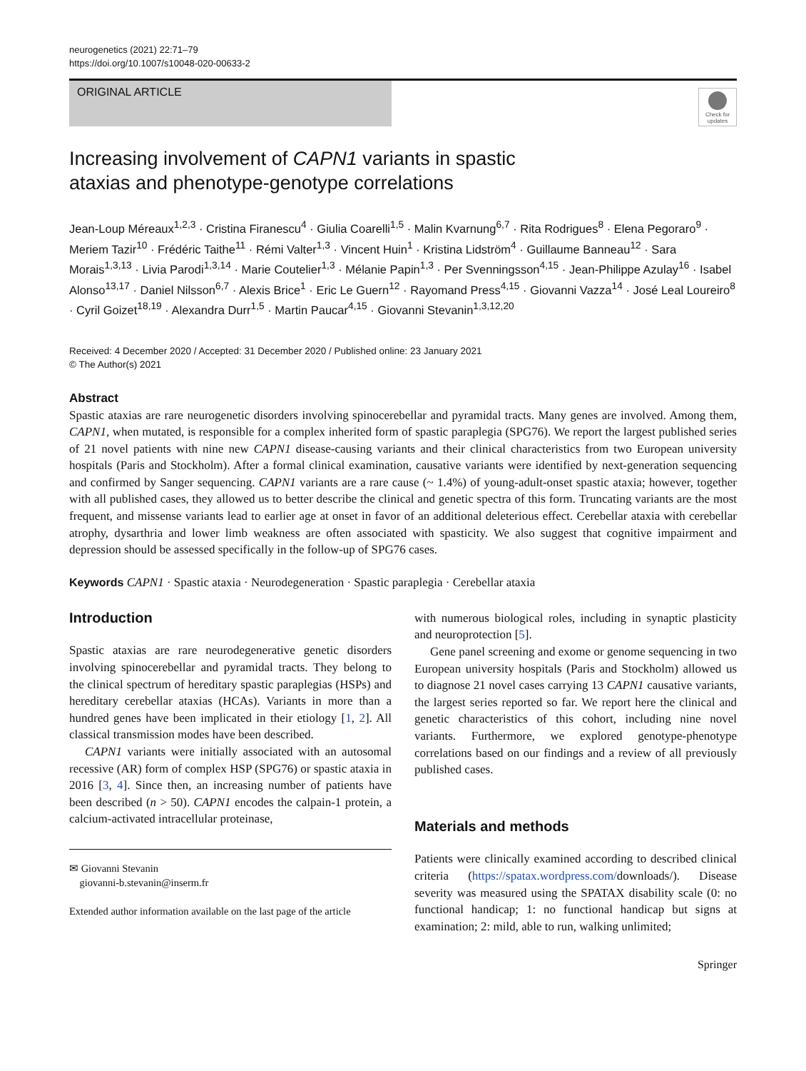neurogenetics (2021) 22:71–79
https://doi.org/10.1007/s10048-020-00633-2
ORIGINAL ARTICLE
Check for updates
Increasing involvement of CAPN1 variants in spastic
ataxias and phenotype-genotype correlations
Jean-Loup Méreaux<sup>1,2,3</sup> · Cristina Firanescu<sup>4</sup> · Giulia Coarelli<sup>1,5</sup> · Malin Kvarnung<sup>6,7</sup> · Rita Rodrigues<sup>8</sup> · Elena Pegoraro<sup>9</sup> · Meriem Tazir<sup>10</sup> · Frédéric Taithe<sup>11</sup> · Rémi Valter<sup>1,3</sup> · Vincent Huin<sup>1</sup> · Kristina Lidström<sup>4</sup> · Guillaume Banneau<sup>12</sup> · Sara Morais<sup>1,3,13</sup> · Livia Parodi<sup>1,3,14</sup> · Marie Coutelier<sup>1,3</sup> · Mélanie Papin<sup>1,3</sup> · Per Svenningsson<sup>4,15</sup> · Jean-Philippe Azulay<sup>16</sup> · Isabel Alonso<sup>13,17</sup> · Daniel Nilsson<sup>6,7</sup> · Alexis Brice<sup>1</sup> · Eric Le Guern<sup>12</sup> · Rayomand Press<sup>4,15</sup> · Giovanni Vazza<sup>14</sup> · José Leal Loureiro<sup>8</sup> · Cyril Goizet<sup>18,19</sup> · Alexandra Durr<sup>1,5</sup> · Martin Paucar<sup>4,15</sup> · Giovanni Stevanin<sup>1,3,12,20</sup>
Received: 4 December 2020 / Accepted: 31 December 2020 / Published online: 23 January 2021
© The Author(s) 2021
Abstract
Spastic ataxias are rare neurogenetic disorders involving spinocerebellar and pyramidal tracts. Many genes are involved. Among them, CAPN1, when mutated, is responsible for a complex inherited form of spastic paraplegia (SPG76). We report the largest published series of 21 novel patients with nine new CAPN1 disease-causing variants and their clinical characteristics from two European university hospitals (Paris and Stockholm). After a formal clinical examination, causative variants were identified by next-generation sequencing and confirmed by Sanger sequencing. CAPN1 variants are a rare cause (~ 1.4%) of young-adult-onset spastic ataxia; however, together with all published cases, they allowed us to better describe the clinical and genetic spectra of this form. Truncating variants are the most frequent, and missense variants lead to earlier age at onset in favor of an additional deleterious effect. Cerebellar ataxia with cerebellar atrophy, dysarthria and lower limb weakness are often associated with spasticity. We also suggest that cognitive impairment and depression should be assessed specifically in the follow-up of SPG76 cases.
Keywords CAPN1 · Spastic ataxia · Neurodegeneration · Spastic paraplegia · Cerebellar ataxia
Introduction
Spastic ataxias are rare neurodegenerative genetic disorders involving spinocerebellar and pyramidal tracts. They belong to the clinical spectrum of hereditary spastic paraplegias (HSPs) and hereditary cerebellar ataxias (HCAs). Variants in more than a hundred genes have been implicated in their etiology [1, 2]. All classical transmission modes have been described.
CAPN1 variants were initially associated with an autosomal recessive (AR) form of complex HSP (SPG76) or spastic ataxia in 2016 [3, 4]. Since then, an increasing number of patients have been described (n > 50). CAPN1 encodes the calpain-1 protein, a calcium-activated intracellular proteinase,
✉ Giovanni Stevanin
giovanni-b.stevanin@inserm.fr
Extended author information available on the last page of the article
with numerous biological roles, including in synaptic plasticity and neuroprotection [5].
Gene panel screening and exome or genome sequencing in two European university hospitals (Paris and Stockholm) allowed us to diagnose 21 novel cases carrying 13 CAPN1 causative variants, the largest series reported so far. We report here the clinical and genetic characteristics of this cohort, including nine novel variants. Furthermore, we explored genotype-phenotype correlations based on our findings and a review of all previously published cases.
Materials and methods
Patients were clinically examined according to described clinical criteria (https://spatax.wordpress.com/downloads/). Disease severity was measured using the SPATAX disability scale (0: no functional handicap; 1: no functional handicap but signs at examination; 2: mild, able to run, walking unlimited;
Springer